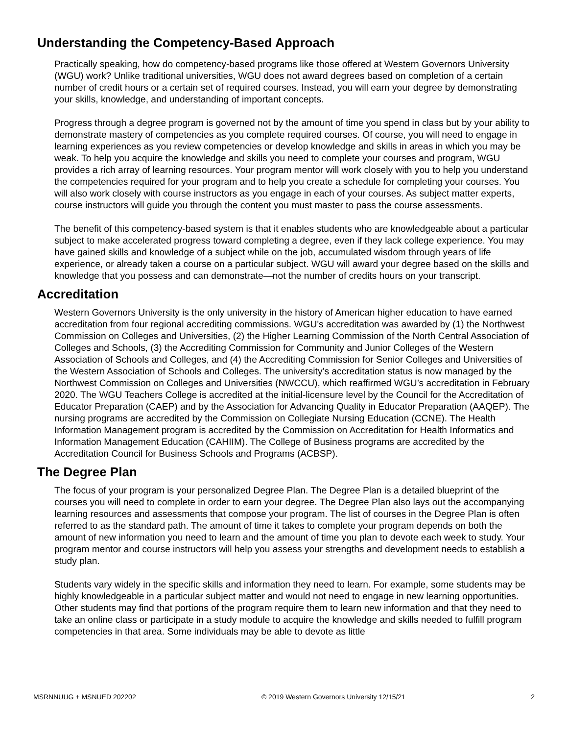Understanding the Competency-Based Approach
Practically speaking, how do competency-based programs like those offered at Western Governors University (WGU) work? Unlike traditional universities, WGU does not award degrees based on completion of a certain number of credit hours or a certain set of required courses. Instead, you will earn your degree by demonstrating your skills, knowledge, and understanding of important concepts.
Progress through a degree program is governed not by the amount of time you spend in class but by your ability to demonstrate mastery of competencies as you complete required courses. Of course, you will need to engage in learning experiences as you review competencies or develop knowledge and skills in areas in which you may be weak. To help you acquire the knowledge and skills you need to complete your courses and program, WGU provides a rich array of learning resources. Your program mentor will work closely with you to help you understand the competencies required for your program and to help you create a schedule for completing your courses. You will also work closely with course instructors as you engage in each of your courses. As subject matter experts, course instructors will guide you through the content you must master to pass the course assessments.
The benefit of this competency-based system is that it enables students who are knowledgeable about a particular subject to make accelerated progress toward completing a degree, even if they lack college experience. You may have gained skills and knowledge of a subject while on the job, accumulated wisdom through years of life experience, or already taken a course on a particular subject. WGU will award your degree based on the skills and knowledge that you possess and can demonstrate—not the number of credits hours on your transcript.
Accreditation
Western Governors University is the only university in the history of American higher education to have earned accreditation from four regional accrediting commissions. WGU's accreditation was awarded by (1) the Northwest Commission on Colleges and Universities, (2) the Higher Learning Commission of the North Central Association of Colleges and Schools, (3) the Accrediting Commission for Community and Junior Colleges of the Western Association of Schools and Colleges, and (4) the Accrediting Commission for Senior Colleges and Universities of the Western Association of Schools and Colleges. The university’s accreditation status is now managed by the Northwest Commission on Colleges and Universities (NWCCU), which reaffirmed WGU’s accreditation in February 2020. The WGU Teachers College is accredited at the initial-licensure level by the Council for the Accreditation of Educator Preparation (CAEP) and by the Association for Advancing Quality in Educator Preparation (AAQEP). The nursing programs are accredited by the Commission on Collegiate Nursing Education (CCNE). The Health Information Management program is accredited by the Commission on Accreditation for Health Informatics and Information Management Education (CAHIIM). The College of Business programs are accredited by the Accreditation Council for Business Schools and Programs (ACBSP).
The Degree Plan
The focus of your program is your personalized Degree Plan. The Degree Plan is a detailed blueprint of the courses you will need to complete in order to earn your degree. The Degree Plan also lays out the accompanying learning resources and assessments that compose your program. The list of courses in the Degree Plan is often referred to as the standard path. The amount of time it takes to complete your program depends on both the amount of new information you need to learn and the amount of time you plan to devote each week to study. Your program mentor and course instructors will help you assess your strengths and development needs to establish a study plan.
Students vary widely in the specific skills and information they need to learn. For example, some students may be highly knowledgeable in a particular subject matter and would not need to engage in new learning opportunities. Other students may find that portions of the program require them to learn new information and that they need to take an online class or participate in a study module to acquire the knowledge and skills needed to fulfill program competencies in that area. Some individuals may be able to devote as little
MSRNNUUG + MSNUED 202202 © 2019 Western Governors University 12/15/21 2